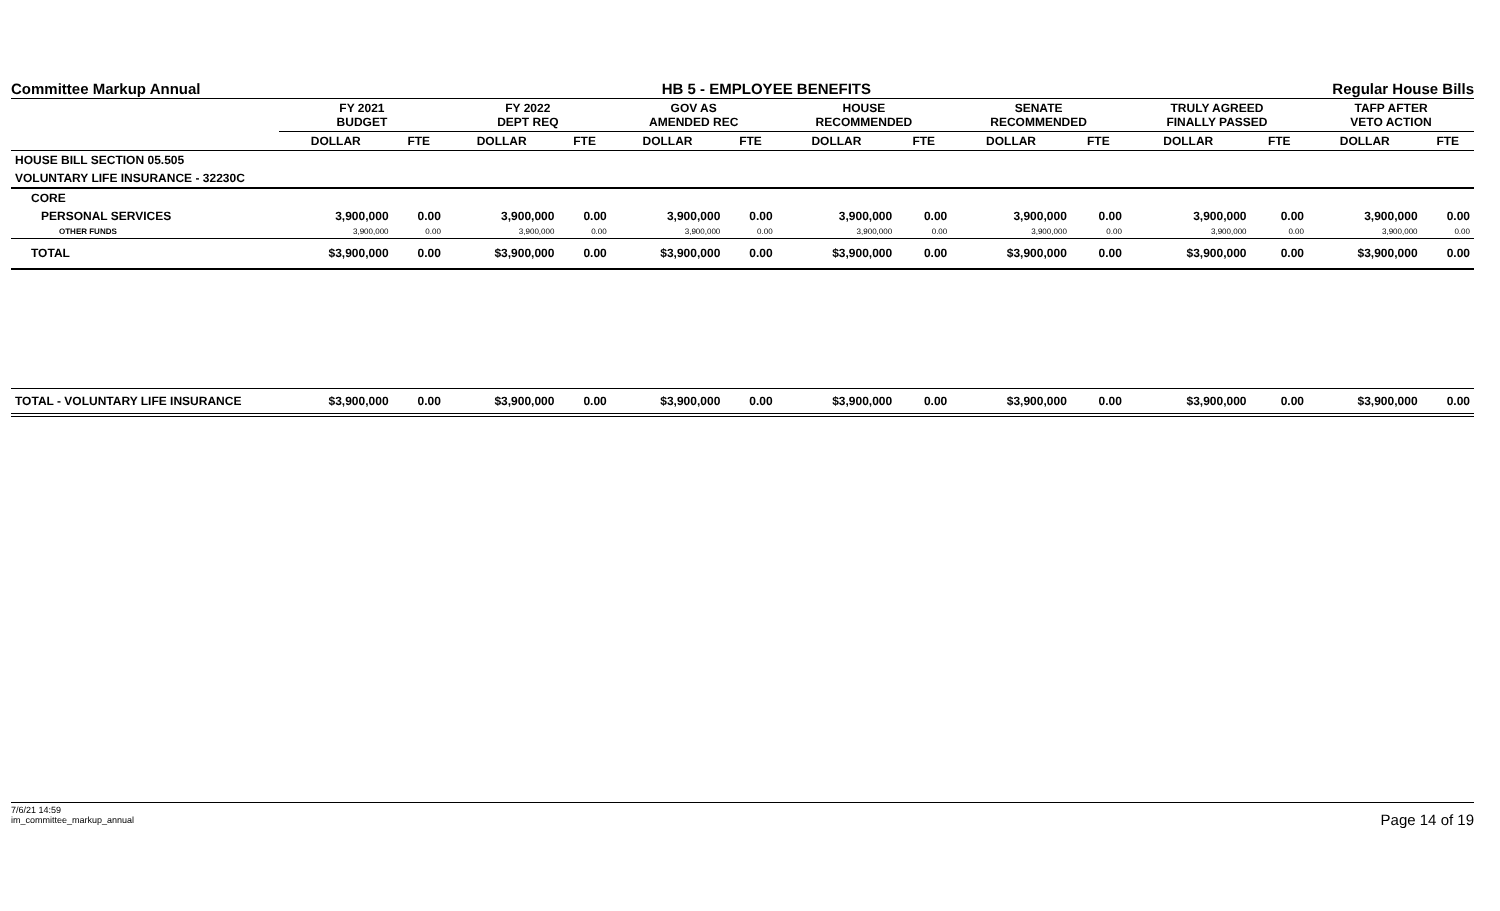Committee Markup Annual HB 5 - EMPLOYEE BENEFITS Regular House Bills
| | FY 2021 BUDGET | | FY 2022 DEPT REQ | | GOV AS AMENDED REC | | HOUSE RECOMMENDED | | SENATE RECOMMENDED | | TRULY AGREED FINALLY PASSED | | TAFP AFTER VETO ACTION | |
| --- | --- | --- | --- | --- | --- | --- | --- | --- | --- | --- | --- | --- | --- | --- |
| | DOLLAR | FTE | DOLLAR | FTE | DOLLAR | FTE | DOLLAR | FTE | DOLLAR | FTE | DOLLAR | FTE | DOLLAR | FTE |
| HOUSE BILL SECTION 05.505 | | | | | | | | | | | | | | |
| VOLUNTARY LIFE INSURANCE - 32230C | | | | | | | | | | | | | | |
| CORE | | | | | | | | | | | | | | |
| PERSONAL SERVICES | 3,900,000 | 0.00 | 3,900,000 | 0.00 | 3,900,000 | 0.00 | 3,900,000 | 0.00 | 3,900,000 | 0.00 | 3,900,000 | 0.00 | 3,900,000 | 0.00 |
| OTHER FUNDS | 3,900,000 | 0.00 | 3,900,000 | 0.00 | 3,900,000 | 0.00 | 3,900,000 | 0.00 | 3,900,000 | 0.00 | 3,900,000 | 0.00 | 3,900,000 | 0.00 |
| TOTAL | $3,900,000 | 0.00 | $3,900,000 | 0.00 | $3,900,000 | 0.00 | $3,900,000 | 0.00 | $3,900,000 | 0.00 | $3,900,000 | 0.00 | $3,900,000 | 0.00 |
| TOTAL - VOLUNTARY LIFE INSURANCE | $3,900,000 | 0.00 | $3,900,000 | 0.00 | $3,900,000 | 0.00 | $3,900,000 | 0.00 | $3,900,000 | 0.00 | $3,900,000 | 0.00 | $3,900,000 | 0.00 |
7/6/21 14:59
im_committee_markup_annual
Page 14 of 19